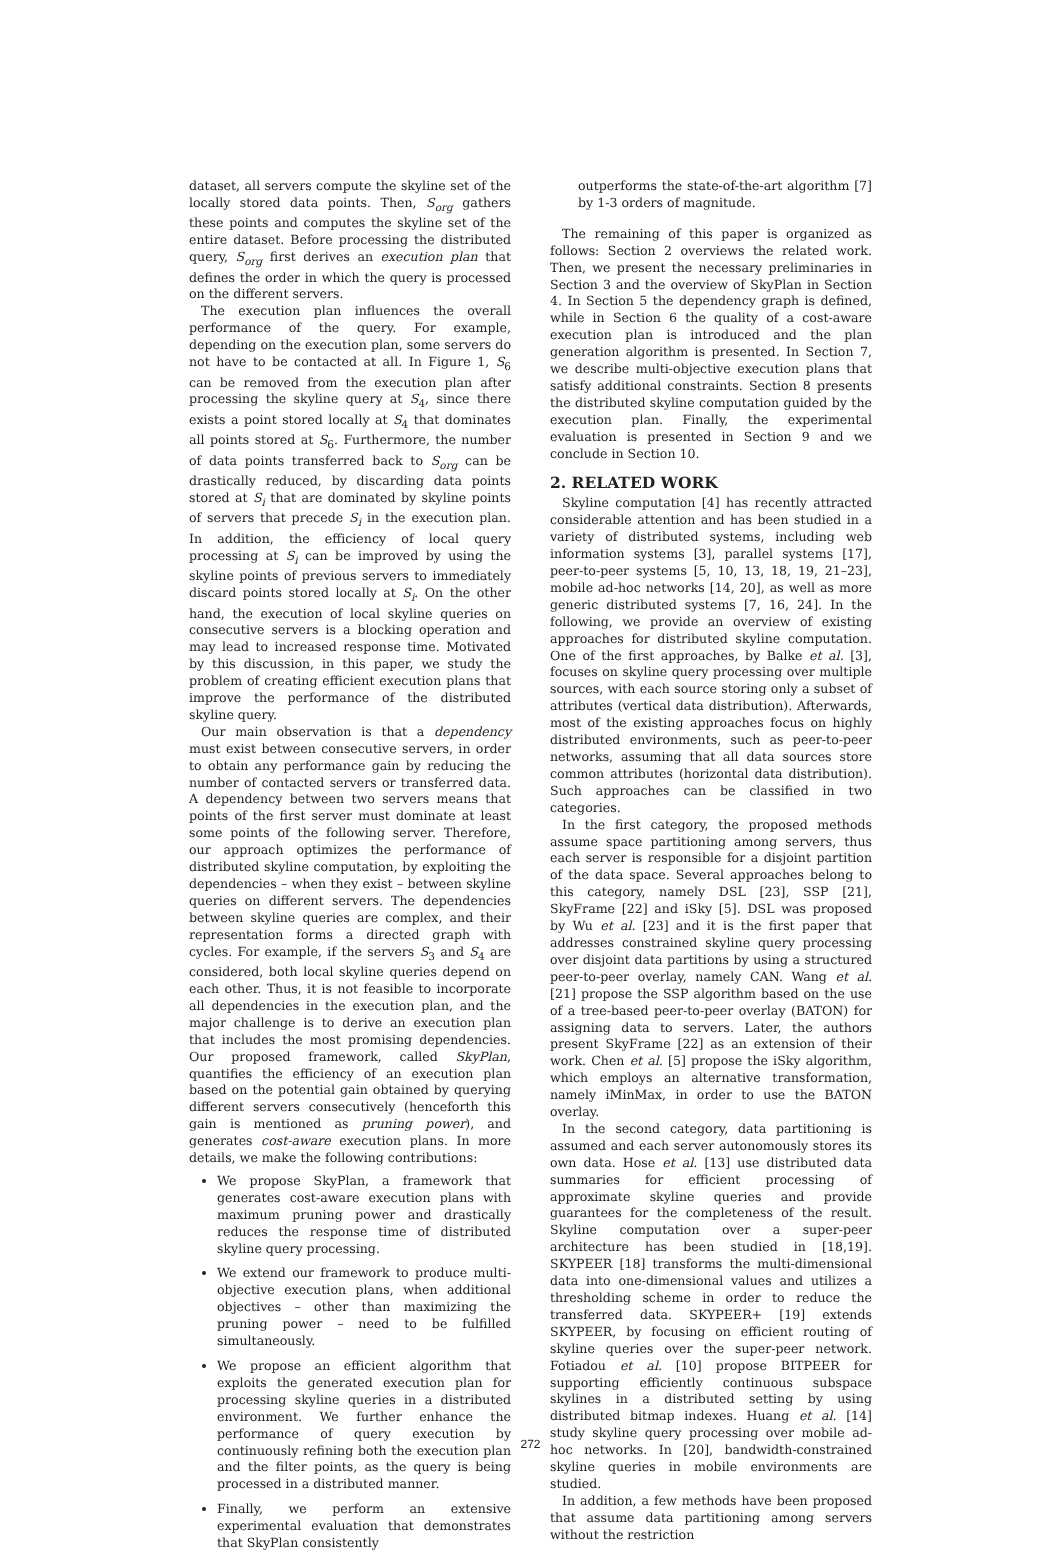dataset, all servers compute the skyline set of the locally stored data points. Then, S<sub>org</sub> gathers these points and computes the skyline set of the entire dataset. Before processing the distributed query, S<sub>org</sub> first derives an execution plan that defines the order in which the query is processed on the different servers.
The execution plan influences the overall performance of the query. For example, depending on the execution plan, some servers do not have to be contacted at all. In Figure 1, S<sub>6</sub> can be removed from the execution plan after processing the skyline query at S<sub>4</sub>, since there exists a point stored locally at S<sub>4</sub> that dominates all points stored at S<sub>6</sub>. Furthermore, the number of data points transferred back to S<sub>org</sub> can be drastically reduced, by discarding data points stored at S<sub>i</sub> that are dominated by skyline points of servers that precede S<sub>i</sub> in the execution plan. In addition, the efficiency of local query processing at S<sub>i</sub> can be improved by using the skyline points of previous servers to immediately discard points stored locally at S<sub>i</sub>. On the other hand, the execution of local skyline queries on consecutive servers is a blocking operation and may lead to increased response time. Motivated by this discussion, in this paper, we study the problem of creating efficient execution plans that improve the performance of the distributed skyline query.
Our main observation is that a dependency must exist between consecutive servers, in order to obtain any performance gain by reducing the number of contacted servers or transferred data. A dependency between two servers means that points of the first server must dominate at least some points of the following server. Therefore, our approach optimizes the performance of distributed skyline computation, by exploiting the dependencies – when they exist – between skyline queries on different servers. The dependencies between skyline queries are complex, and their representation forms a directed graph with cycles. For example, if the servers S<sub>3</sub> and S<sub>4</sub> are considered, both local skyline queries depend on each other. Thus, it is not feasible to incorporate all dependencies in the execution plan, and the major challenge is to derive an execution plan that includes the most promising dependencies. Our proposed framework, called SkyPlan, quantifies the efficiency of an execution plan based on the potential gain obtained by querying different servers consecutively (henceforth this gain is mentioned as pruning power), and generates cost-aware execution plans. In more details, we make the following contributions:
We propose SkyPlan, a framework that generates cost-aware execution plans with maximum pruning power and drastically reduces the response time of distributed skyline query processing.
We extend our framework to produce multi-objective execution plans, when additional objectives – other than maximizing the pruning power – need to be fulfilled simultaneously.
We propose an efficient algorithm that exploits the generated execution plan for processing skyline queries in a distributed environment. We further enhance the performance of query execution by continuously refining both the execution plan and the filter points, as the query is being processed in a distributed manner.
Finally, we perform an extensive experimental evaluation that demonstrates that SkyPlan consistently
outperforms the state-of-the-art algorithm [7] by 1-3 orders of magnitude.
The remaining of this paper is organized as follows: Section 2 overviews the related work. Then, we present the necessary preliminaries in Section 3 and the overview of SkyPlan in Section 4. In Section 5 the dependency graph is defined, while in Section 6 the quality of a cost-aware execution plan is introduced and the plan generation algorithm is presented. In Section 7, we describe multi-objective execution plans that satisfy additional constraints. Section 8 presents the distributed skyline computation guided by the execution plan. Finally, the experimental evaluation is presented in Section 9 and we conclude in Section 10.
2. RELATED WORK
Skyline computation [4] has recently attracted considerable attention and has been studied in a variety of distributed systems, including web information systems [3], parallel systems [17], peer-to-peer systems [5, 10, 13, 18, 19, 21–23], mobile ad-hoc networks [14, 20], as well as more generic distributed systems [7, 16, 24]. In the following, we provide an overview of existing approaches for distributed skyline computation. One of the first approaches, by Balke et al. [3], focuses on skyline query processing over multiple sources, with each source storing only a subset of attributes (vertical data distribution). Afterwards, most of the existing approaches focus on highly distributed environments, such as peer-to-peer networks, assuming that all data sources store common attributes (horizontal data distribution). Such approaches can be classified in two categories.
In the first category, the proposed methods assume space partitioning among servers, thus each server is responsible for a disjoint partition of the data space. Several approaches belong to this category, namely DSL [23], SSP [21], SkyFrame [22] and iSky [5]. DSL was proposed by Wu et al. [23] and it is the first paper that addresses constrained skyline query processing over disjoint data partitions by using a structured peer-to-peer overlay, namely CAN. Wang et al. [21] propose the SSP algorithm based on the use of a tree-based peer-to-peer overlay (BATON) for assigning data to servers. Later, the authors present SkyFrame [22] as an extension of their work. Chen et al. [5] propose the iSky algorithm, which employs an alternative transformation, namely iMinMax, in order to use the BATON overlay.
In the second category, data partitioning is assumed and each server autonomously stores its own data. Hose et al. [13] use distributed data summaries for efficient processing of approximate skyline queries and provide guarantees for the completeness of the result. Skyline computation over a super-peer architecture has been studied in [18,19]. SKYPEER [18] transforms the multi-dimensional data into one-dimensional values and utilizes a thresholding scheme in order to reduce the transferred data. SKYPEER+ [19] extends SKYPEER, by focusing on efficient routing of skyline queries over the super-peer network. Fotiadou et al. [10] propose BITPEER for supporting efficiently continuous subspace skylines in a distributed setting by using distributed bitmap indexes. Huang et al. [14] study skyline query processing over mobile ad-hoc networks. In [20], bandwidth-constrained skyline queries in mobile environments are studied.
In addition, a few methods have been proposed that assume data partitioning among servers without the restriction
272